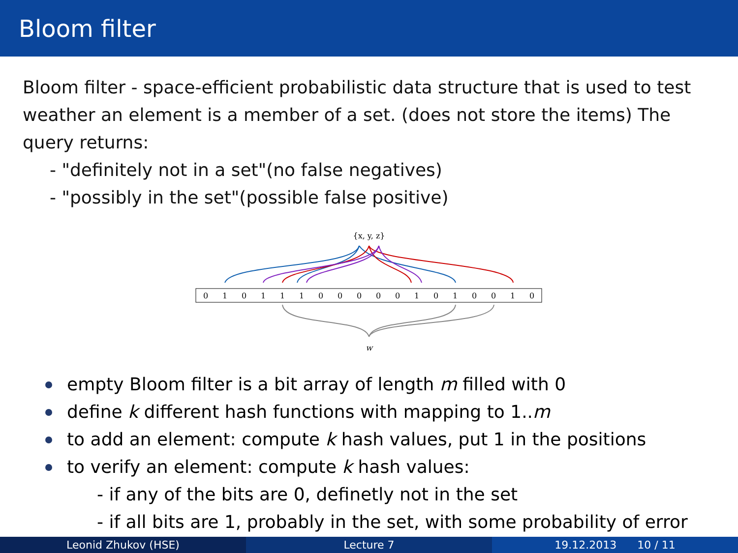Bloom filter
Bloom filter - space-efficient probabilistic data structure that is used to test weather an element is a member of a set. (does not store the items) The query returns:
- "definitely not in a set"(no false negatives)
- "possibly in the set"(possible false positive)
{x, y, z}
0
1
0
1
1
1
0
0
0
0
0
1
0
1
0
0
1
0
w
empty Bloom filter is a bit array of length m filled with 0
define k different hash functions with mapping to 1..m
to add an element: compute k hash values, put 1 in the positions
to verify an element: compute k hash values:
- if any of the bits are 0, definetly not in the set
- if all bits are 1, probably in the set, with some probability of error
Leonid Zhukov (HSE) Lecture 7 19.12.2013 10 / 11